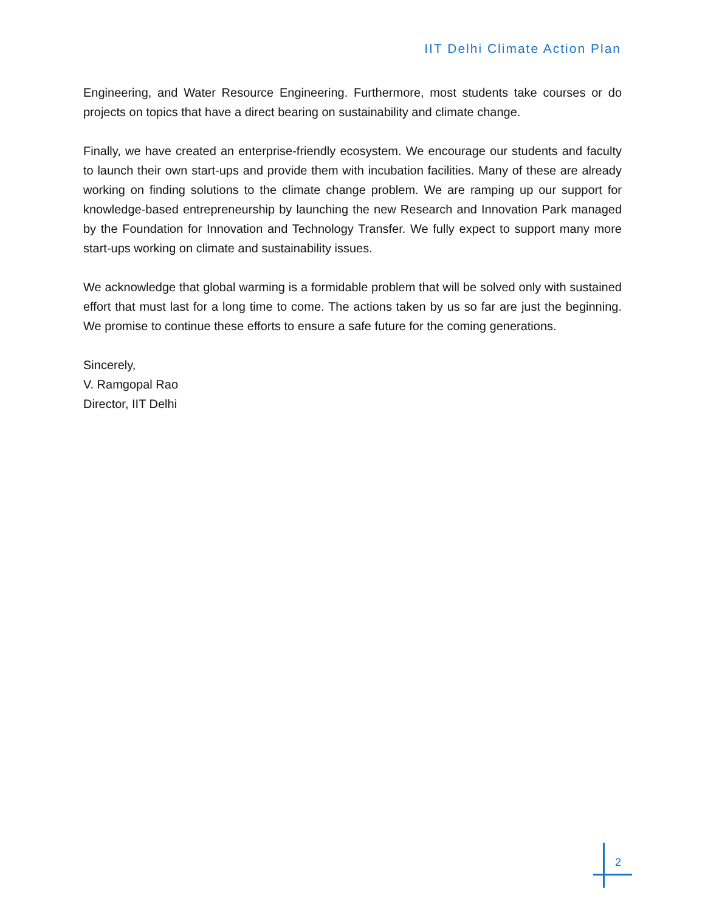IIT Delhi Climate Action Plan
Engineering, and Water Resource Engineering. Furthermore, most students take courses or do projects on topics that have a direct bearing on sustainability and climate change.
Finally, we have created an enterprise-friendly ecosystem. We encourage our students and faculty to launch their own start-ups and provide them with incubation facilities. Many of these are already working on finding solutions to the climate change problem. We are ramping up our support for knowledge-based entrepreneurship by launching the new Research and Innovation Park managed by the Foundation for Innovation and Technology Transfer. We fully expect to support many more start-ups working on climate and sustainability issues.
We acknowledge that global warming is a formidable problem that will be solved only with sustained effort that must last for a long time to come. The actions taken by us so far are just the beginning. We promise to continue these efforts to ensure a safe future for the coming generations.
Sincerely,
V. Ramgopal Rao
Director, IIT Delhi
2